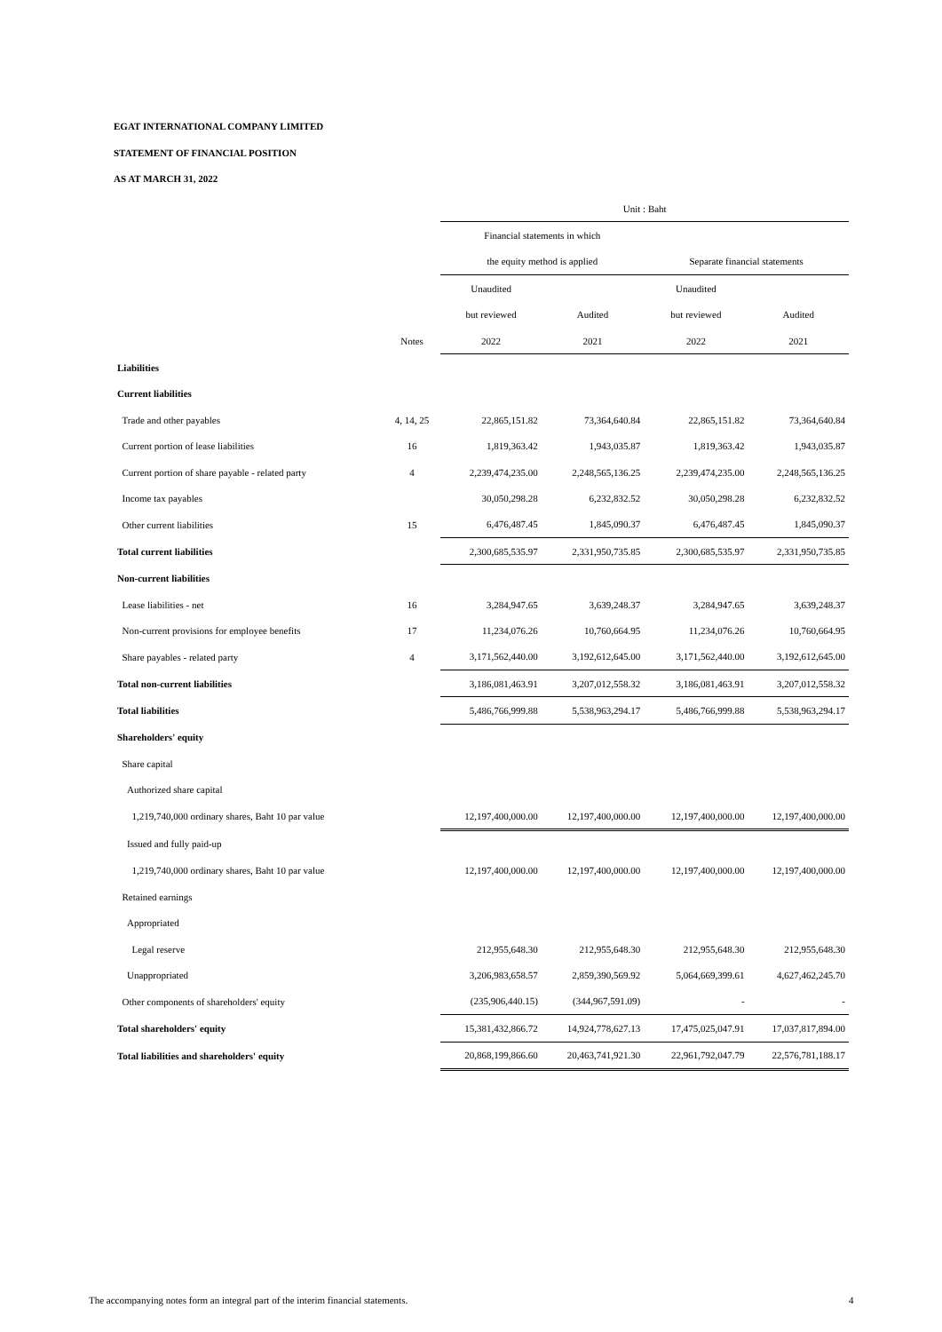EGAT INTERNATIONAL COMPANY LIMITED
STATEMENT OF FINANCIAL POSITION
AS AT MARCH 31, 2022
| | | Unit : Baht | | | |
| --- | --- | --- | --- | --- | --- |
| | | Financial statements in which | | | |
| | | the equity method is applied | | Separate financial statements | |
| | | Unaudited | | Unaudited | |
| | | but reviewed | Audited | but reviewed | Audited |
| | Notes | 2022 | 2021 | 2022 | 2021 |
| Liabilities | | | | | |
| Current liabilities | | | | | |
| Trade and other payables | 4, 14, 25 | 22,865,151.82 | 73,364,640.84 | 22,865,151.82 | 73,364,640.84 |
| Current portion of lease liabilities | 16 | 1,819,363.42 | 1,943,035.87 | 1,819,363.42 | 1,943,035.87 |
| Current portion of share payable - related party | 4 | 2,239,474,235.00 | 2,248,565,136.25 | 2,239,474,235.00 | 2,248,565,136.25 |
| Income tax payables | | 30,050,298.28 | 6,232,832.52 | 30,050,298.28 | 6,232,832.52 |
| Other current liabilities | 15 | 6,476,487.45 | 1,845,090.37 | 6,476,487.45 | 1,845,090.37 |
| Total current liabilities | | 2,300,685,535.97 | 2,331,950,735.85 | 2,300,685,535.97 | 2,331,950,735.85 |
| Non-current liabilities | | | | | |
| Lease liabilities - net | 16 | 3,284,947.65 | 3,639,248.37 | 3,284,947.65 | 3,639,248.37 |
| Non-current provisions for employee benefits | 17 | 11,234,076.26 | 10,760,664.95 | 11,234,076.26 | 10,760,664.95 |
| Share payables - related party | 4 | 3,171,562,440.00 | 3,192,612,645.00 | 3,171,562,440.00 | 3,192,612,645.00 |
| Total non-current liabilities | | 3,186,081,463.91 | 3,207,012,558.32 | 3,186,081,463.91 | 3,207,012,558.32 |
| Total liabilities | | 5,486,766,999.88 | 5,538,963,294.17 | 5,486,766,999.88 | 5,538,963,294.17 |
| Shareholders' equity | | | | | |
| Share capital | | | | | |
| Authorized share capital | | | | | |
| 1,219,740,000 ordinary shares, Baht 10 par value | | 12,197,400,000.00 | 12,197,400,000.00 | 12,197,400,000.00 | 12,197,400,000.00 |
| Issued and fully paid-up | | | | | |
| 1,219,740,000 ordinary shares, Baht 10 par value | | 12,197,400,000.00 | 12,197,400,000.00 | 12,197,400,000.00 | 12,197,400,000.00 |
| Retained earnings | | | | | |
| Appropriated | | | | | |
| Legal reserve | | 212,955,648.30 | 212,955,648.30 | 212,955,648.30 | 212,955,648.30 |
| Unappropriated | | 3,206,983,658.57 | 2,859,390,569.92 | 5,064,669,399.61 | 4,627,462,245.70 |
| Other components of shareholders' equity | | (235,906,440.15) | (344,967,591.09) | - | - |
| Total shareholders' equity | | 15,381,432,866.72 | 14,924,778,627.13 | 17,475,025,047.91 | 17,037,817,894.00 |
| Total liabilities and shareholders' equity | | 20,868,199,866.60 | 20,463,741,921.30 | 22,961,792,047.79 | 22,576,781,188.17 |
The accompanying notes form an integral part of the interim financial statements.
4